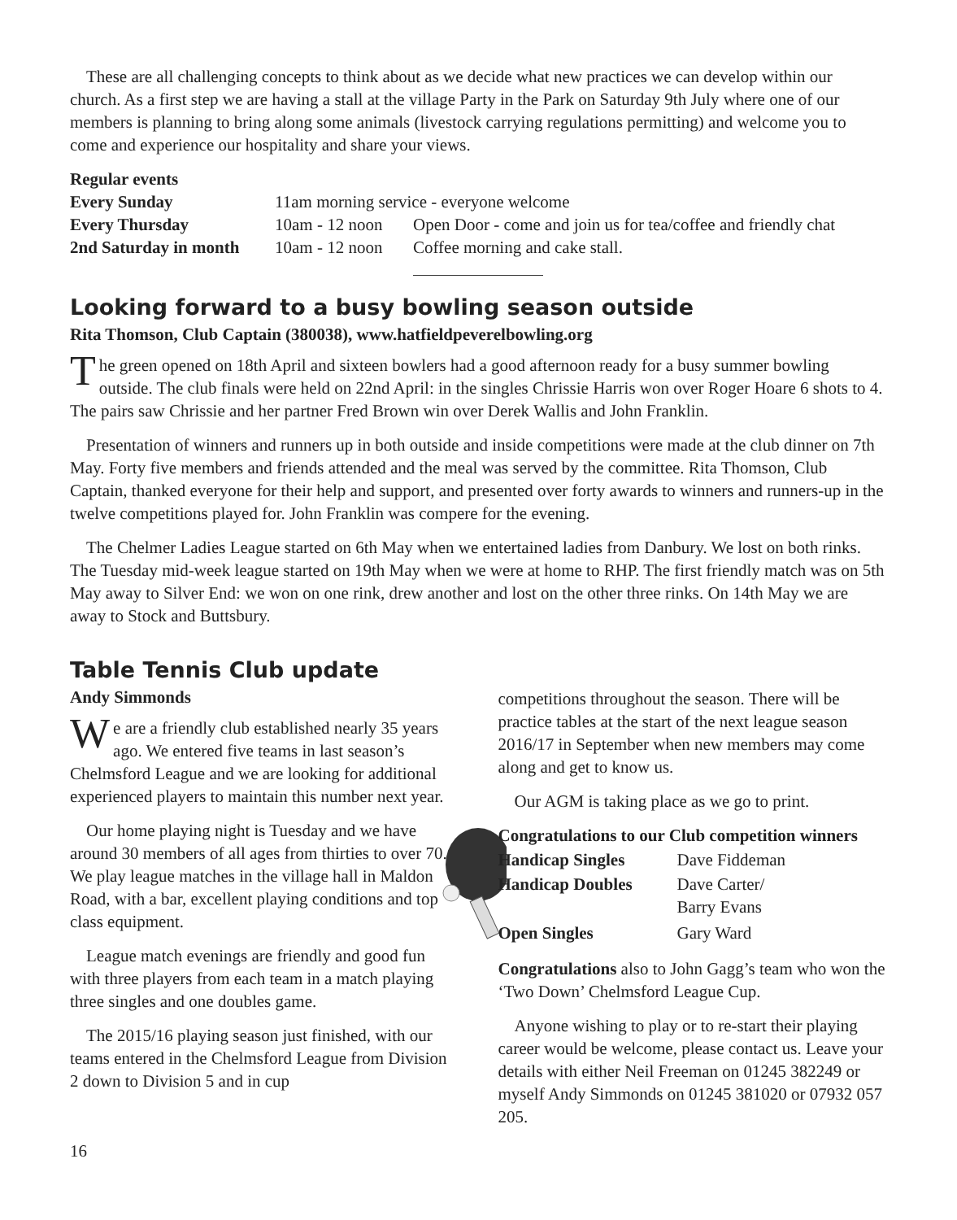These are all challenging concepts to think about as we decide what new practices we can develop within our church. As a first step we are having a stall at the village Party in the Park on Saturday 9th July where one of our members is planning to bring along some animals (livestock carrying regulations permitting) and welcome you to come and experience our hospitality and share your views.
| Regular events | | |
| Every Sunday | 11am morning service - everyone welcome | |
| Every Thursday | 10am - 12 noon | Open Door - come and join us for tea/coffee and friendly chat |
| 2nd Saturday in month | 10am - 12 noon | Coffee morning and cake stall. |
Looking forward to a busy bowling season outside
Rita Thomson, Club Captain (380038), www.hatfieldpeverelbowling.org
The green opened on 18th April and sixteen bowlers had a good afternoon ready for a busy summer bowling outside. The club finals were held on 22nd April: in the singles Chrissie Harris won over Roger Hoare 6 shots to 4. The pairs saw Chrissie and her partner Fred Brown win over Derek Wallis and John Franklin.
Presentation of winners and runners up in both outside and inside competitions were made at the club dinner on 7th May. Forty five members and friends attended and the meal was served by the committee. Rita Thomson, Club Captain, thanked everyone for their help and support, and presented over forty awards to winners and runners-up in the twelve competitions played for. John Franklin was compere for the evening.
The Chelmer Ladies League started on 6th May when we entertained ladies from Danbury. We lost on both rinks. The Tuesday mid-week league started on 19th May when we were at home to RHP. The first friendly match was on 5th May away to Silver End: we won on one rink, drew another and lost on the other three rinks. On 14th May we are away to Stock and Buttsbury.
Table Tennis Club update
Andy Simmonds
We are a friendly club established nearly 35 years ago. We entered five teams in last season’s Chelmsford League and we are looking for additional experienced players to maintain this number next year.
Our home playing night is Tuesday and we have around 30 members of all ages from thirties to over 70. We play league matches in the village hall in Maldon Road, with a bar, excellent playing conditions and top class equipment.
League match evenings are friendly and good fun with three players from each team in a match playing three singles and one doubles game.
The 2015/16 playing season just finished, with our teams entered in the Chelmsford League from Division 2 down to Division 5 and in cup
competitions throughout the season. There will be practice tables at the start of the next league season 2016/17 in September when new members may come along and get to know us.
Our AGM is taking place as we go to print.
| Congratulations to our Club competition winners | |
| Handicap Singles | Dave Fiddeman |
| Handicap Doubles | Dave Carter/ Barry Evans |
| Open Singles | Gary Ward |
Congratulations also to John Gagg’s team who won the ‘Two Down’ Chelmsford League Cup.
Anyone wishing to play or to re-start their playing career would be welcome, please contact us. Leave your details with either Neil Freeman on 01245 382249 or myself Andy Simmonds on 01245 381020 or 07932 057 205.
16